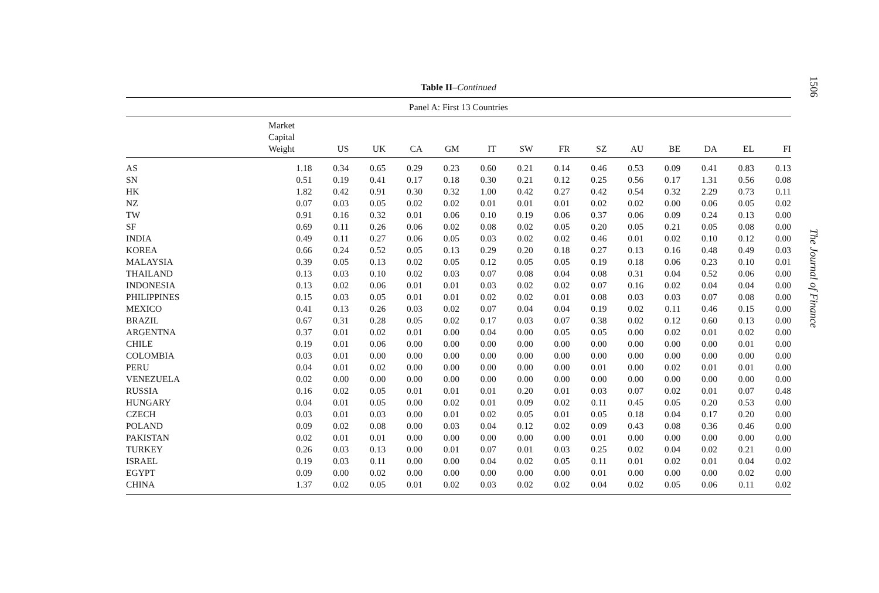1506
Table II–Continued
| Panel A: First 13 Countries | | | | | | | | | | | | | | |
| --- | --- | --- | --- | --- | --- | --- | --- | --- | --- | --- | --- | --- | --- | --- |
| | Market Capital Weight | US | UK | CA | GM | IT | SW | FR | SZ | AU | BE | DA | EL | FI |
| AS | 1.18 | 0.34 | 0.65 | 0.29 | 0.23 | 0.60 | 0.21 | 0.14 | 0.46 | 0.53 | 0.09 | 0.41 | 0.83 | 0.13 |
| SN | 0.51 | 0.19 | 0.41 | 0.17 | 0.18 | 0.30 | 0.21 | 0.12 | 0.25 | 0.56 | 0.17 | 1.31 | 0.56 | 0.08 |
| HK | 1.82 | 0.42 | 0.91 | 0.30 | 0.32 | 1.00 | 0.42 | 0.27 | 0.42 | 0.54 | 0.32 | 2.29 | 0.73 | 0.11 |
| NZ | 0.07 | 0.03 | 0.05 | 0.02 | 0.02 | 0.01 | 0.01 | 0.01 | 0.02 | 0.02 | 0.00 | 0.06 | 0.05 | 0.02 |
| TW | 0.91 | 0.16 | 0.32 | 0.01 | 0.06 | 0.10 | 0.19 | 0.06 | 0.37 | 0.06 | 0.09 | 0.24 | 0.13 | 0.00 |
| SF | 0.69 | 0.11 | 0.26 | 0.06 | 0.02 | 0.08 | 0.02 | 0.05 | 0.20 | 0.05 | 0.21 | 0.05 | 0.08 | 0.00 |
| INDIA | 0.49 | 0.11 | 0.27 | 0.06 | 0.05 | 0.03 | 0.02 | 0.02 | 0.46 | 0.01 | 0.02 | 0.10 | 0.12 | 0.00 |
| KOREA | 0.66 | 0.24 | 0.52 | 0.05 | 0.13 | 0.29 | 0.20 | 0.18 | 0.27 | 0.13 | 0.16 | 0.48 | 0.49 | 0.03 |
| MALAYSIA | 0.39 | 0.05 | 0.13 | 0.02 | 0.05 | 0.12 | 0.05 | 0.05 | 0.19 | 0.18 | 0.06 | 0.23 | 0.10 | 0.01 |
| THAILAND | 0.13 | 0.03 | 0.10 | 0.02 | 0.03 | 0.07 | 0.08 | 0.04 | 0.08 | 0.31 | 0.04 | 0.52 | 0.06 | 0.00 |
| INDONESIA | 0.13 | 0.02 | 0.06 | 0.01 | 0.01 | 0.03 | 0.02 | 0.02 | 0.07 | 0.16 | 0.02 | 0.04 | 0.04 | 0.00 |
| PHILIPPINES | 0.15 | 0.03 | 0.05 | 0.01 | 0.01 | 0.02 | 0.02 | 0.01 | 0.08 | 0.03 | 0.03 | 0.07 | 0.08 | 0.00 |
| MEXICO | 0.41 | 0.13 | 0.26 | 0.03 | 0.02 | 0.07 | 0.04 | 0.04 | 0.19 | 0.02 | 0.11 | 0.46 | 0.15 | 0.00 |
| BRAZIL | 0.67 | 0.31 | 0.28 | 0.05 | 0.02 | 0.17 | 0.03 | 0.07 | 0.38 | 0.02 | 0.12 | 0.60 | 0.13 | 0.00 |
| ARGENTNA | 0.37 | 0.01 | 0.02 | 0.01 | 0.00 | 0.04 | 0.00 | 0.05 | 0.05 | 0.00 | 0.02 | 0.01 | 0.02 | 0.00 |
| CHILE | 0.19 | 0.01 | 0.06 | 0.00 | 0.00 | 0.00 | 0.00 | 0.00 | 0.00 | 0.00 | 0.00 | 0.00 | 0.01 | 0.00 |
| COLOMBIA | 0.03 | 0.01 | 0.00 | 0.00 | 0.00 | 0.00 | 0.00 | 0.00 | 0.00 | 0.00 | 0.00 | 0.00 | 0.00 | 0.00 |
| PERU | 0.04 | 0.01 | 0.02 | 0.00 | 0.00 | 0.00 | 0.00 | 0.00 | 0.01 | 0.00 | 0.02 | 0.01 | 0.01 | 0.00 |
| VENEZUELA | 0.02 | 0.00 | 0.00 | 0.00 | 0.00 | 0.00 | 0.00 | 0.00 | 0.00 | 0.00 | 0.00 | 0.00 | 0.00 | 0.00 |
| RUSSIA | 0.16 | 0.02 | 0.05 | 0.01 | 0.01 | 0.01 | 0.20 | 0.01 | 0.03 | 0.07 | 0.02 | 0.01 | 0.07 | 0.48 |
| HUNGARY | 0.04 | 0.01 | 0.05 | 0.00 | 0.02 | 0.01 | 0.09 | 0.02 | 0.11 | 0.45 | 0.05 | 0.20 | 0.53 | 0.00 |
| CZECH | 0.03 | 0.01 | 0.03 | 0.00 | 0.01 | 0.02 | 0.05 | 0.01 | 0.05 | 0.18 | 0.04 | 0.17 | 0.20 | 0.00 |
| POLAND | 0.09 | 0.02 | 0.08 | 0.00 | 0.03 | 0.04 | 0.12 | 0.02 | 0.09 | 0.43 | 0.08 | 0.36 | 0.46 | 0.00 |
| PAKISTAN | 0.02 | 0.01 | 0.01 | 0.00 | 0.00 | 0.00 | 0.00 | 0.00 | 0.01 | 0.00 | 0.00 | 0.00 | 0.00 | 0.00 |
| TURKEY | 0.26 | 0.03 | 0.13 | 0.00 | 0.01 | 0.07 | 0.01 | 0.03 | 0.25 | 0.02 | 0.04 | 0.02 | 0.21 | 0.00 |
| ISRAEL | 0.19 | 0.03 | 0.11 | 0.00 | 0.00 | 0.04 | 0.02 | 0.05 | 0.11 | 0.01 | 0.02 | 0.01 | 0.04 | 0.02 |
| EGYPT | 0.09 | 0.00 | 0.02 | 0.00 | 0.00 | 0.00 | 0.00 | 0.00 | 0.01 | 0.00 | 0.00 | 0.00 | 0.02 | 0.00 |
| CHINA | 1.37 | 0.02 | 0.05 | 0.01 | 0.02 | 0.03 | 0.02 | 0.02 | 0.04 | 0.02 | 0.05 | 0.06 | 0.11 | 0.02 |
The Journal of Finance